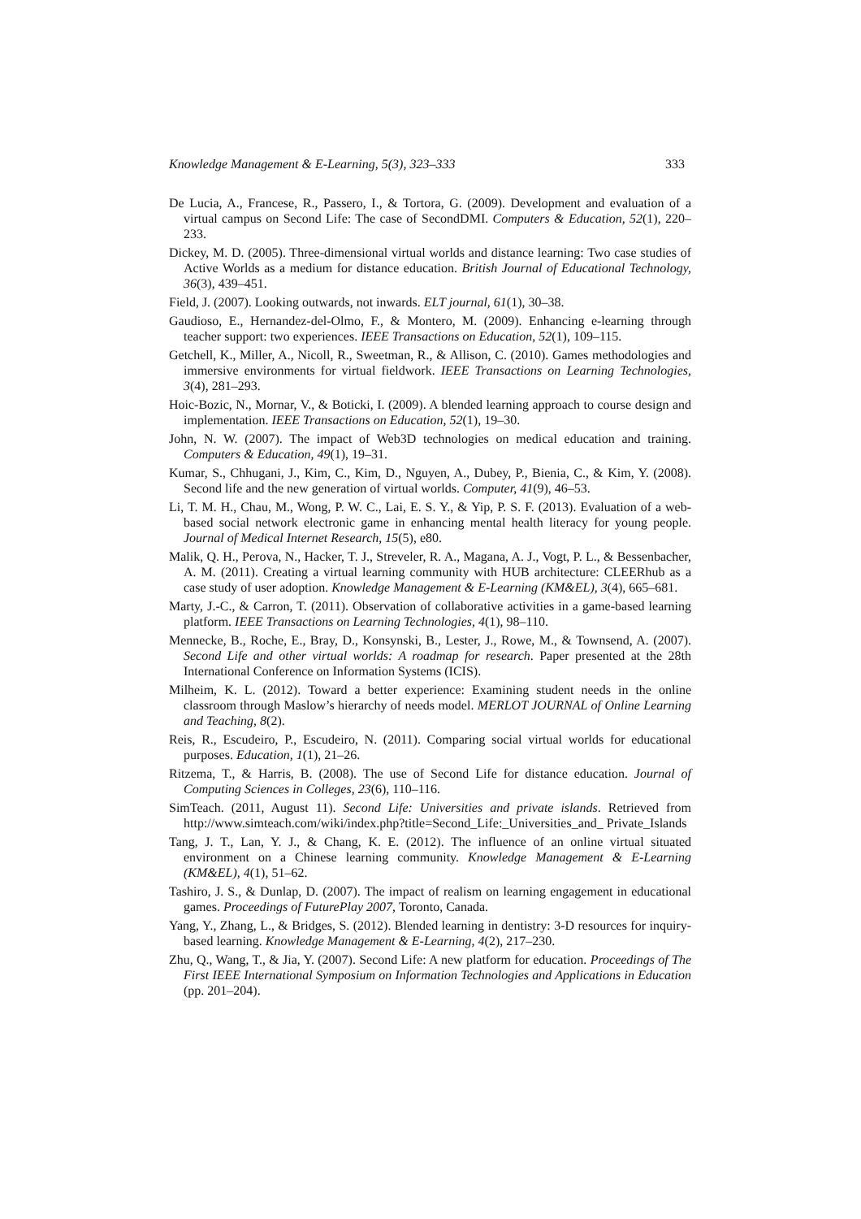Knowledge Management & E-Learning, 5(3), 323–333 333
De Lucia, A., Francese, R., Passero, I., & Tortora, G. (2009). Development and evaluation of a virtual campus on Second Life: The case of SecondDMI. Computers & Education, 52(1), 220–233.
Dickey, M. D. (2005). Three-dimensional virtual worlds and distance learning: Two case studies of Active Worlds as a medium for distance education. British Journal of Educational Technology, 36(3), 439–451.
Field, J. (2007). Looking outwards, not inwards. ELT journal, 61(1), 30–38.
Gaudioso, E., Hernandez-del-Olmo, F., & Montero, M. (2009). Enhancing e-learning through teacher support: two experiences. IEEE Transactions on Education, 52(1), 109–115.
Getchell, K., Miller, A., Nicoll, R., Sweetman, R., & Allison, C. (2010). Games methodologies and immersive environments for virtual fieldwork. IEEE Transactions on Learning Technologies, 3(4), 281–293.
Hoic-Bozic, N., Mornar, V., & Boticki, I. (2009). A blended learning approach to course design and implementation. IEEE Transactions on Education, 52(1), 19–30.
John, N. W. (2007). The impact of Web3D technologies on medical education and training. Computers & Education, 49(1), 19–31.
Kumar, S., Chhugani, J., Kim, C., Kim, D., Nguyen, A., Dubey, P., Bienia, C., & Kim, Y. (2008). Second life and the new generation of virtual worlds. Computer, 41(9), 46–53.
Li, T. M. H., Chau, M., Wong, P. W. C., Lai, E. S. Y., & Yip, P. S. F. (2013). Evaluation of a web-based social network electronic game in enhancing mental health literacy for young people. Journal of Medical Internet Research, 15(5), e80.
Malik, Q. H., Perova, N., Hacker, T. J., Streveler, R. A., Magana, A. J., Vogt, P. L., & Bessenbacher, A. M. (2011). Creating a virtual learning community with HUB architecture: CLEERhub as a case study of user adoption. Knowledge Management & E-Learning (KM&EL), 3(4), 665–681.
Marty, J.-C., & Carron, T. (2011). Observation of collaborative activities in a game-based learning platform. IEEE Transactions on Learning Technologies, 4(1), 98–110.
Mennecke, B., Roche, E., Bray, D., Konsynski, B., Lester, J., Rowe, M., & Townsend, A. (2007). Second Life and other virtual worlds: A roadmap for research. Paper presented at the 28th International Conference on Information Systems (ICIS).
Milheim, K. L. (2012). Toward a better experience: Examining student needs in the online classroom through Maslow’s hierarchy of needs model. MERLOT JOURNAL of Online Learning and Teaching, 8(2).
Reis, R., Escudeiro, P., Escudeiro, N. (2011). Comparing social virtual worlds for educational purposes. Education, 1(1), 21–26.
Ritzema, T., & Harris, B. (2008). The use of Second Life for distance education. Journal of Computing Sciences in Colleges, 23(6), 110–116.
SimTeach. (2011, August 11). Second Life: Universities and private islands. Retrieved from http://www.simteach.com/wiki/index.php?title=Second_Life:_Universities_and_ Private_Islands
Tang, J. T., Lan, Y. J., & Chang, K. E. (2012). The influence of an online virtual situated environment on a Chinese learning community. Knowledge Management & E-Learning (KM&EL), 4(1), 51–62.
Tashiro, J. S., & Dunlap, D. (2007). The impact of realism on learning engagement in educational games. Proceedings of FuturePlay 2007, Toronto, Canada.
Yang, Y., Zhang, L., & Bridges, S. (2012). Blended learning in dentistry: 3-D resources for inquiry-based learning. Knowledge Management & E-Learning, 4(2), 217–230.
Zhu, Q., Wang, T., & Jia, Y. (2007). Second Life: A new platform for education. Proceedings of The First IEEE International Symposium on Information Technologies and Applications in Education (pp. 201–204).